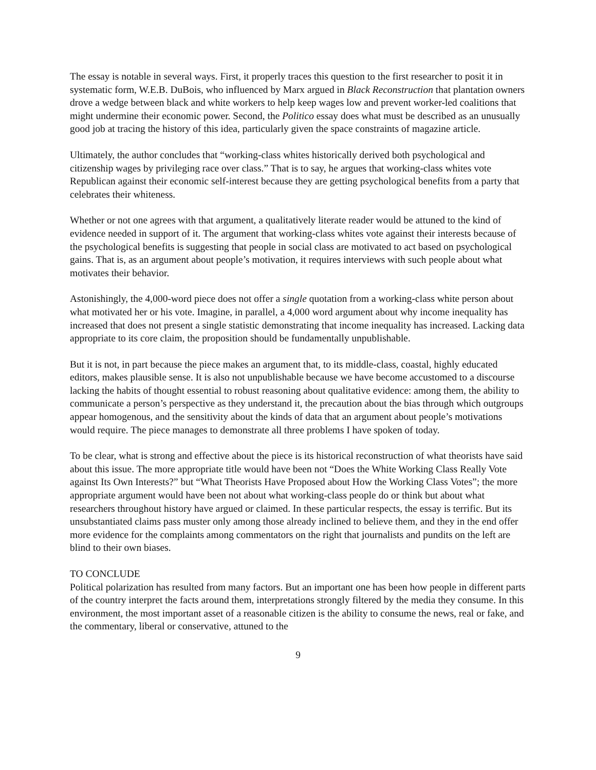The essay is notable in several ways. First, it properly traces this question to the first researcher to posit it in systematic form, W.E.B. DuBois, who influenced by Marx argued in Black Reconstruction that plantation owners drove a wedge between black and white workers to help keep wages low and prevent worker-led coalitions that might undermine their economic power. Second, the Politico essay does what must be described as an unusually good job at tracing the history of this idea, particularly given the space constraints of magazine article.
Ultimately, the author concludes that “working-class whites historically derived both psychological and citizenship wages by privileging race over class.” That is to say, he argues that working-class whites vote Republican against their economic self-interest because they are getting psychological benefits from a party that celebrates their whiteness.
Whether or not one agrees with that argument, a qualitatively literate reader would be attuned to the kind of evidence needed in support of it. The argument that working-class whites vote against their interests because of the psychological benefits is suggesting that people in social class are motivated to act based on psychological gains. That is, as an argument about people’s motivation, it requires interviews with such people about what motivates their behavior.
Astonishingly, the 4,000-word piece does not offer a single quotation from a working-class white person about what motivated her or his vote. Imagine, in parallel, a 4,000 word argument about why income inequality has increased that does not present a single statistic demonstrating that income inequality has increased. Lacking data appropriate to its core claim, the proposition should be fundamentally unpublishable.
But it is not, in part because the piece makes an argument that, to its middle-class, coastal, highly educated editors, makes plausible sense. It is also not unpublishable because we have become accustomed to a discourse lacking the habits of thought essential to robust reasoning about qualitative evidence: among them, the ability to communicate a person’s perspective as they understand it, the precaution about the bias through which outgroups appear homogenous, and the sensitivity about the kinds of data that an argument about people’s motivations would require. The piece manages to demonstrate all three problems I have spoken of today.
To be clear, what is strong and effective about the piece is its historical reconstruction of what theorists have said about this issue. The more appropriate title would have been not “Does the White Working Class Really Vote against Its Own Interests?” but “What Theorists Have Proposed about How the Working Class Votes”; the more appropriate argument would have been not about what working-class people do or think but about what researchers throughout history have argued or claimed. In these particular respects, the essay is terrific. But its unsubstantiated claims pass muster only among those already inclined to believe them, and they in the end offer more evidence for the complaints among commentators on the right that journalists and pundits on the left are blind to their own biases.
TO CONCLUDE
Political polarization has resulted from many factors. But an important one has been how people in different parts of the country interpret the facts around them, interpretations strongly filtered by the media they consume. In this environment, the most important asset of a reasonable citizen is the ability to consume the news, real or fake, and the commentary, liberal or conservative, attuned to the
9